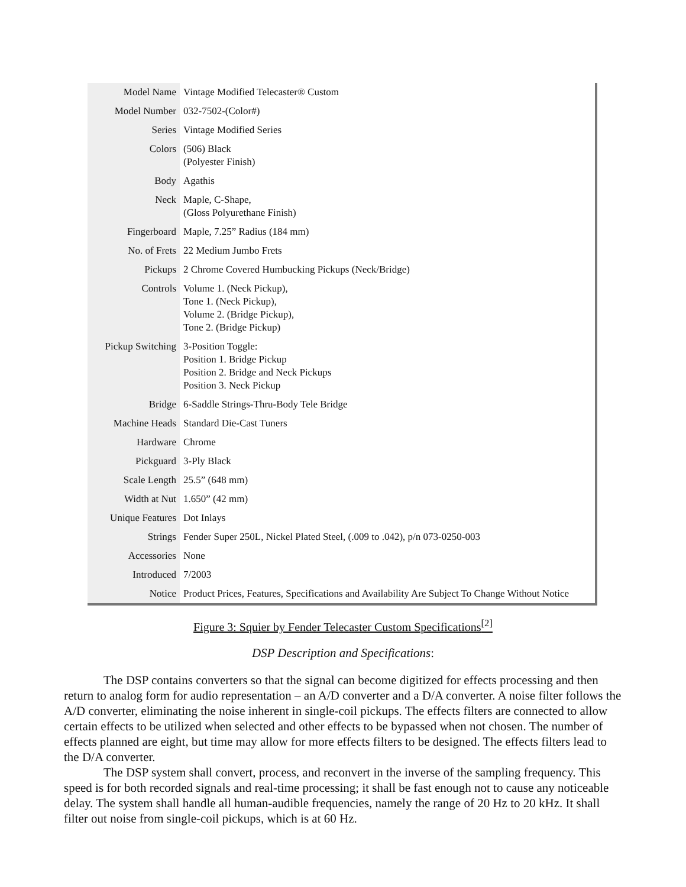| Model Name | Vintage Modified Telecaster® Custom |
| Model Number | 032-7502-(Color#) |
| Series | Vintage Modified Series |
| Colors | (506) Black (Polyester Finish) |
| Body | Agathis |
| Neck | Maple, C-Shape, (Gloss Polyurethane Finish) |
| Fingerboard | Maple, 7.25” Radius (184 mm) |
| No. of Frets | 22 Medium Jumbo Frets |
| Pickups | 2 Chrome Covered Humbucking Pickups (Neck/Bridge) |
| Controls | Volume 1. (Neck Pickup), Tone 1. (Neck Pickup), Volume 2. (Bridge Pickup), Tone 2. (Bridge Pickup) |
| Pickup Switching | 3-Position Toggle: Position 1. Bridge Pickup Position 2. Bridge and Neck Pickups Position 3. Neck Pickup |
| Bridge | 6-Saddle Strings-Thru-Body Tele Bridge |
| Machine Heads | Standard Die-Cast Tuners |
| Hardware | Chrome |
| Pickguard | 3-Ply Black |
| Scale Length | 25.5” (648 mm) |
| Width at Nut | 1.650” (42 mm) |
| Unique Features | Dot Inlays |
| Strings | Fender Super 250L, Nickel Plated Steel, (.009 to .042), p/n 073-0250-003 |
| Accessories | None |
| Introduced | 7/2003 |
| Notice | Product Prices, Features, Specifications and Availability Are Subject To Change Without Notice |
Figure 3: Squier by Fender Telecaster Custom Specifications<sup>[2]</sup>
DSP Description and Specifications:
The DSP contains converters so that the signal can become digitized for effects processing and then return to analog form for audio representation – an A/D converter and a D/A converter. A noise filter follows the A/D converter, eliminating the noise inherent in single-coil pickups. The effects filters are connected to allow certain effects to be utilized when selected and other effects to be bypassed when not chosen. The number of effects planned are eight, but time may allow for more effects filters to be designed. The effects filters lead to the D/A converter.
The DSP system shall convert, process, and reconvert in the inverse of the sampling frequency. This speed is for both recorded signals and real-time processing; it shall be fast enough not to cause any noticeable delay. The system shall handle all human-audible frequencies, namely the range of 20 Hz to 20 kHz. It shall filter out noise from single-coil pickups, which is at 60 Hz.